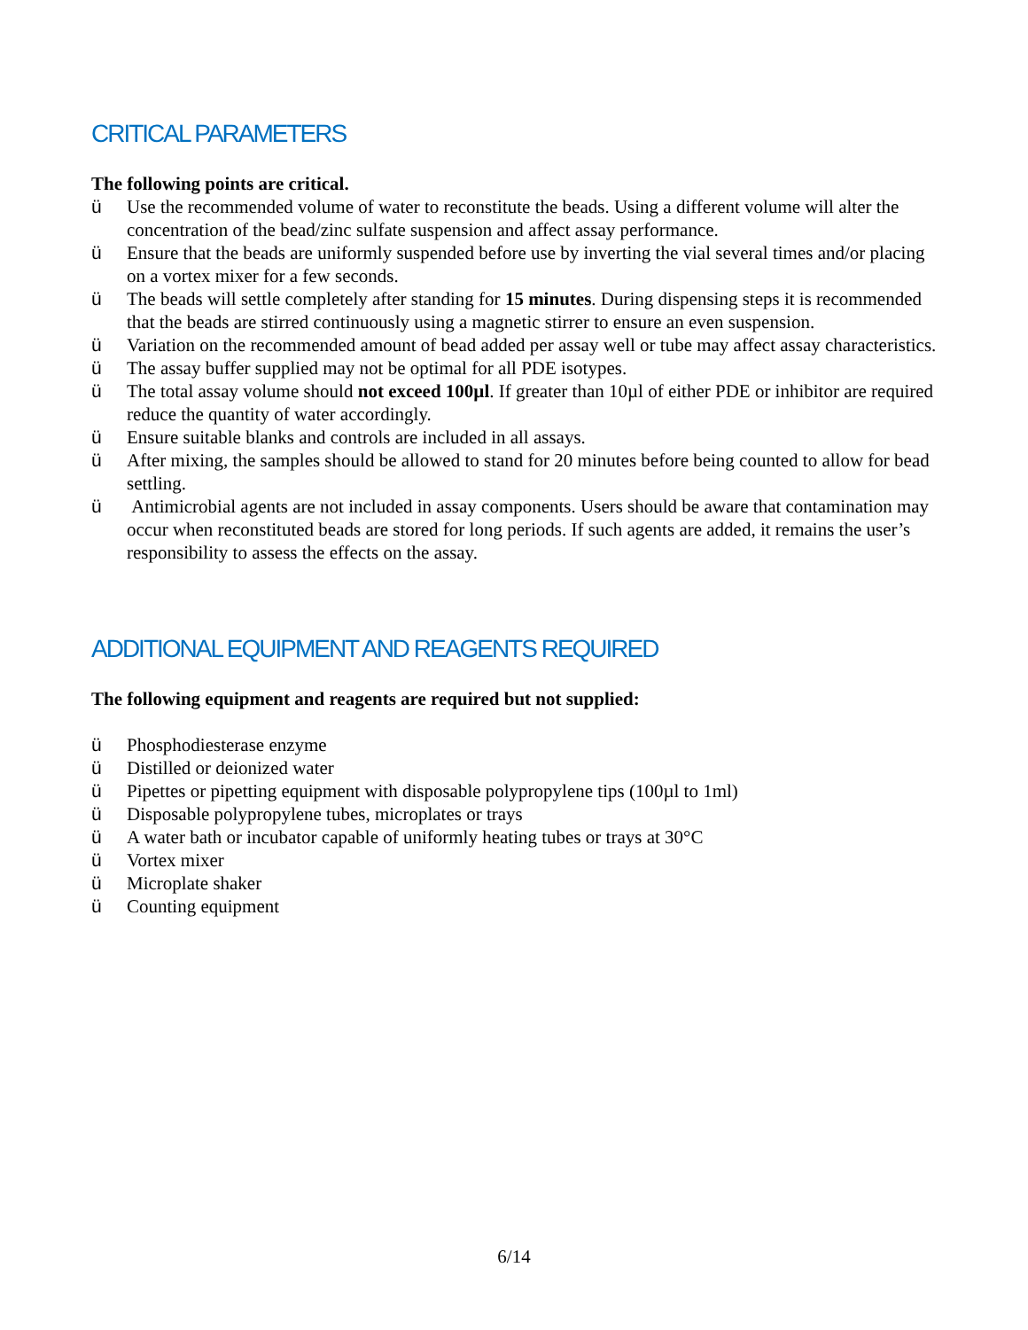CRITICAL PARAMETERS
The following points are critical.
ü Use the recommended volume of water to reconstitute the beads. Using a different volume will alter the concentration of the bead/zinc sulfate suspension and affect assay performance.
ü Ensure that the beads are uniformly suspended before use by inverting the vial several times and/or placing on a vortex mixer for a few seconds.
ü The beads will settle completely after standing for 15 minutes. During dispensing steps it is recommended that the beads are stirred continuously using a magnetic stirrer to ensure an even suspension.
ü Variation on the recommended amount of bead added per assay well or tube may affect assay characteristics.
ü The assay buffer supplied may not be optimal for all PDE isotypes.
ü The total assay volume should not exceed 100µl. If greater than 10µl of either PDE or inhibitor are required reduce the quantity of water accordingly.
ü Ensure suitable blanks and controls are included in all assays.
ü After mixing, the samples should be allowed to stand for 20 minutes before being counted to allow for bead settling.
ü Antimicrobial agents are not included in assay components. Users should be aware that contamination may occur when reconstituted beads are stored for long periods. If such agents are added, it remains the user’s responsibility to assess the effects on the assay.
ADDITIONAL EQUIPMENT AND REAGENTS REQUIRED
The following equipment and reagents are required but not supplied:
ü Phosphodiesterase enzyme
ü Distilled or deionized water
ü Pipettes or pipetting equipment with disposable polypropylene tips (100µl to 1ml)
ü Disposable polypropylene tubes, microplates or trays
ü A water bath or incubator capable of uniformly heating tubes or trays at 30°C
ü Vortex mixer
ü Microplate shaker
ü Counting equipment
6/14